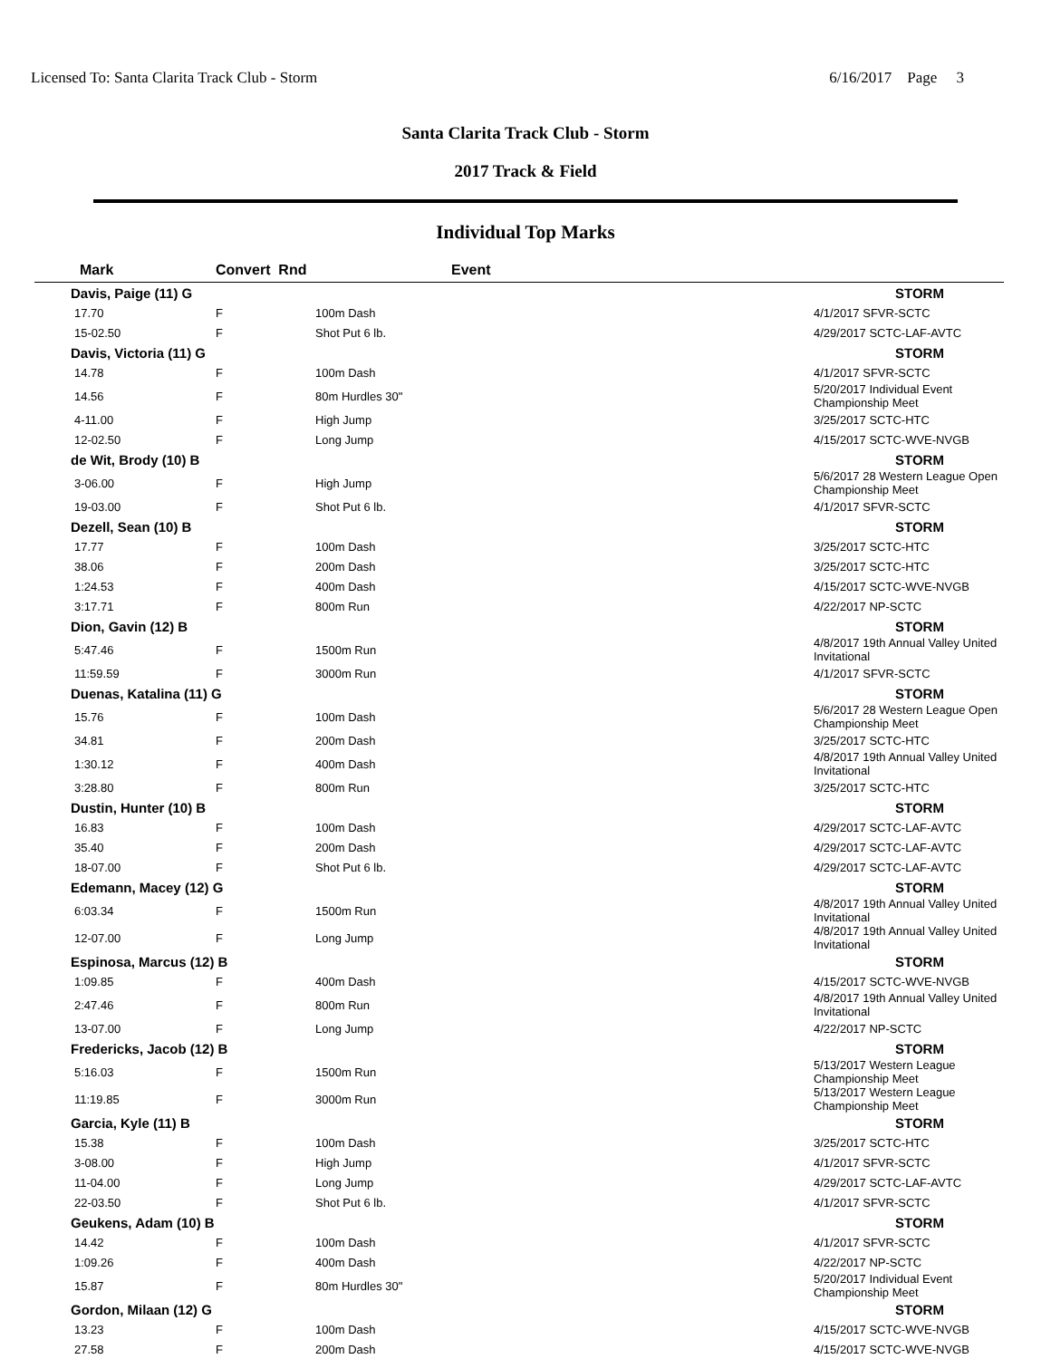Licensed To: Santa Clarita Track Club - Storm 6/16/2017 Page 3
Santa Clarita Track Club - Storm
2017 Track & Field
Individual Top Marks
| Mark | Convert Rnd | Event | |
| --- | --- | --- | --- |
| Davis, Paige (11) G | | | STORM |
| 17.70 | F | 100m Dash | 4/1/2017 SFVR-SCTC |
| 15-02.50 | F | Shot Put 6 lb. | 4/29/2017 SCTC-LAF-AVTC |
| Davis, Victoria (11) G | | | STORM |
| 14.78 | F | 100m Dash | 4/1/2017 SFVR-SCTC |
| 14.56 | F | 80m Hurdles 30" | 5/20/2017 Individual Event Championship Meet |
| 4-11.00 | F | High Jump | 3/25/2017 SCTC-HTC |
| 12-02.50 | F | Long Jump | 4/15/2017 SCTC-WVE-NVGB |
| de Wit, Brody (10) B | | | STORM |
| 3-06.00 | F | High Jump | 5/6/2017 28 Western League Open Championship Meet |
| 19-03.00 | F | Shot Put 6 lb. | 4/1/2017 SFVR-SCTC |
| Dezell, Sean (10) B | | | STORM |
| 17.77 | F | 100m Dash | 3/25/2017 SCTC-HTC |
| 38.06 | F | 200m Dash | 3/25/2017 SCTC-HTC |
| 1:24.53 | F | 400m Dash | 4/15/2017 SCTC-WVE-NVGB |
| 3:17.71 | F | 800m Run | 4/22/2017 NP-SCTC |
| Dion, Gavin (12) B | | | STORM |
| 5:47.46 | F | 1500m Run | 4/8/2017 19th Annual Valley United Invitational |
| 11:59.59 | F | 3000m Run | 4/1/2017 SFVR-SCTC |
| Duenas, Katalina (11) G | | | STORM |
| 15.76 | F | 100m Dash | 5/6/2017 28 Western League Open Championship Meet |
| 34.81 | F | 200m Dash | 3/25/2017 SCTC-HTC |
| 1:30.12 | F | 400m Dash | 4/8/2017 19th Annual Valley United Invitational |
| 3:28.80 | F | 800m Run | 3/25/2017 SCTC-HTC |
| Dustin, Hunter (10) B | | | STORM |
| 16.83 | F | 100m Dash | 4/29/2017 SCTC-LAF-AVTC |
| 35.40 | F | 200m Dash | 4/29/2017 SCTC-LAF-AVTC |
| 18-07.00 | F | Shot Put 6 lb. | 4/29/2017 SCTC-LAF-AVTC |
| Edemann, Macey (12) G | | | STORM |
| 6:03.34 | F | 1500m Run | 4/8/2017 19th Annual Valley United Invitational |
| 12-07.00 | F | Long Jump | 4/8/2017 19th Annual Valley United Invitational |
| Espinosa, Marcus (12) B | | | STORM |
| 1:09.85 | F | 400m Dash | 4/15/2017 SCTC-WVE-NVGB |
| 2:47.46 | F | 800m Run | 4/8/2017 19th Annual Valley United Invitational |
| 13-07.00 | F | Long Jump | 4/22/2017 NP-SCTC |
| Fredericks, Jacob (12) B | | | STORM |
| 5:16.03 | F | 1500m Run | 5/13/2017 Western League Championship Meet |
| 11:19.85 | F | 3000m Run | 5/13/2017 Western League Championship Meet |
| Garcia, Kyle (11) B | | | STORM |
| 15.38 | F | 100m Dash | 3/25/2017 SCTC-HTC |
| 3-08.00 | F | High Jump | 4/1/2017 SFVR-SCTC |
| 11-04.00 | F | Long Jump | 4/29/2017 SCTC-LAF-AVTC |
| 22-03.50 | F | Shot Put 6 lb. | 4/1/2017 SFVR-SCTC |
| Geukens, Adam (10) B | | | STORM |
| 14.42 | F | 100m Dash | 4/1/2017 SFVR-SCTC |
| 1:09.26 | F | 400m Dash | 4/22/2017 NP-SCTC |
| 15.87 | F | 80m Hurdles 30" | 5/20/2017 Individual Event Championship Meet |
| Gordon, Milaan (12) G | | | STORM |
| 13.23 | F | 100m Dash | 4/15/2017 SCTC-WVE-NVGB |
| 27.58 | F | 200m Dash | 4/15/2017 SCTC-WVE-NVGB |